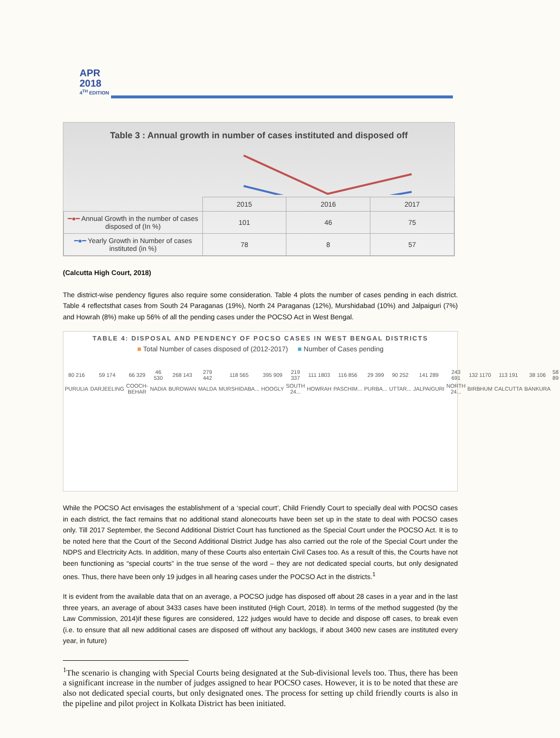APR
2018
4<sup>TH</sup> EDITION
Table 3 : Annual growth in number of cases instituted and disposed off
| | 2015 | 2016 | 2017 |
| --- | --- | --- | --- |
| ━●━ Annual Growth in the number of cases disposed of (In %) | 101 | 46 | 75 |
| ━●━ Yearly Growth in Number of cases instituted (in %) | 78 | 8 | 57 |
(Calcutta High Court, 2018)
The district-wise pendency figures also require some consideration. Table 4 plots the number of cases pending in each district. Table 4 reflectsthat cases from South 24 Paraganas (19%), North 24 Paraganas (12%), Murshidabad (10%) and Jalpaiguri (7%) and Howrah (8%) make up 56% of all the pending cases under the POCSO Act in West Bengal.
TABLE 4: DISPOSAL AND PENDENCY OF POCSO CASES IN WEST BENGAL DISTRICTS
■ Total Number of cases disposed of (2012-2017) ■ Number of Cases pending
| 80 216 | 59 174 | 66 329 | 46 530 | 268 143 | 279 442 | 118 565 | 395 909 | 219 337 | 111 1803 | 116 856 | 29 399 | 90 252 | 141 289 | 243 691 | 132 1170 | 113 191 | 38 106 | 58 89 |
| PURULIA | DARJEELING | COOCH-BEHAR | NADIA | BURDWAN | MALDA | MURSHIDABA... | HOOGLY | SOUTH 24... | HOWRAH | PASCHIM... | PURBA... | UTTAR... | JALPAIGURI | NORTH 24... | BIRBHUM | CALCUTTA | BANKURA | |
While the POCSO Act envisages the establishment of a ‘special court’, Child Friendly Court to specially deal with POCSO cases in each district, the fact remains that no additional stand alonecourts have been set up in the state to deal with POCSO cases only. Till 2017 September, the Second Additional District Court has functioned as the Special Court under the POCSO Act. It is to be noted here that the Court of the Second Additional District Judge has also carried out the role of the Special Court under the NDPS and Electricity Acts. In addition, many of these Courts also entertain Civil Cases too. As a result of this, the Courts have not been functioning as “special courts” in the true sense of the word – they are not dedicated special courts, but only designated ones. Thus, there have been only 19 judges in all hearing cases under the POCSO Act in the districts.<sup>1</sup>
It is evident from the available data that on an average, a POCSO judge has disposed off about 28 cases in a year and in the last three years, an average of about 3433 cases have been instituted (High Court, 2018). In terms of the method suggested (by the Law Commission, 2014)if these figures are considered, 122 judges would have to decide and dispose off cases, to break even (i.e. to ensure that all new additional cases are disposed off without any backlogs, if about 3400 new cases are instituted every year, in future)
<sup>1</sup> The scenario is changing with Special Courts being designated at the Sub-divisional levels too. Thus, there has been a significant increase in the number of judges assigned to hear POCSO cases. However, it is to be noted that these are also not dedicated special courts, but only designated ones. The process for setting up child friendly courts is also in the pipeline and pilot project in Kolkata District has been initiated.